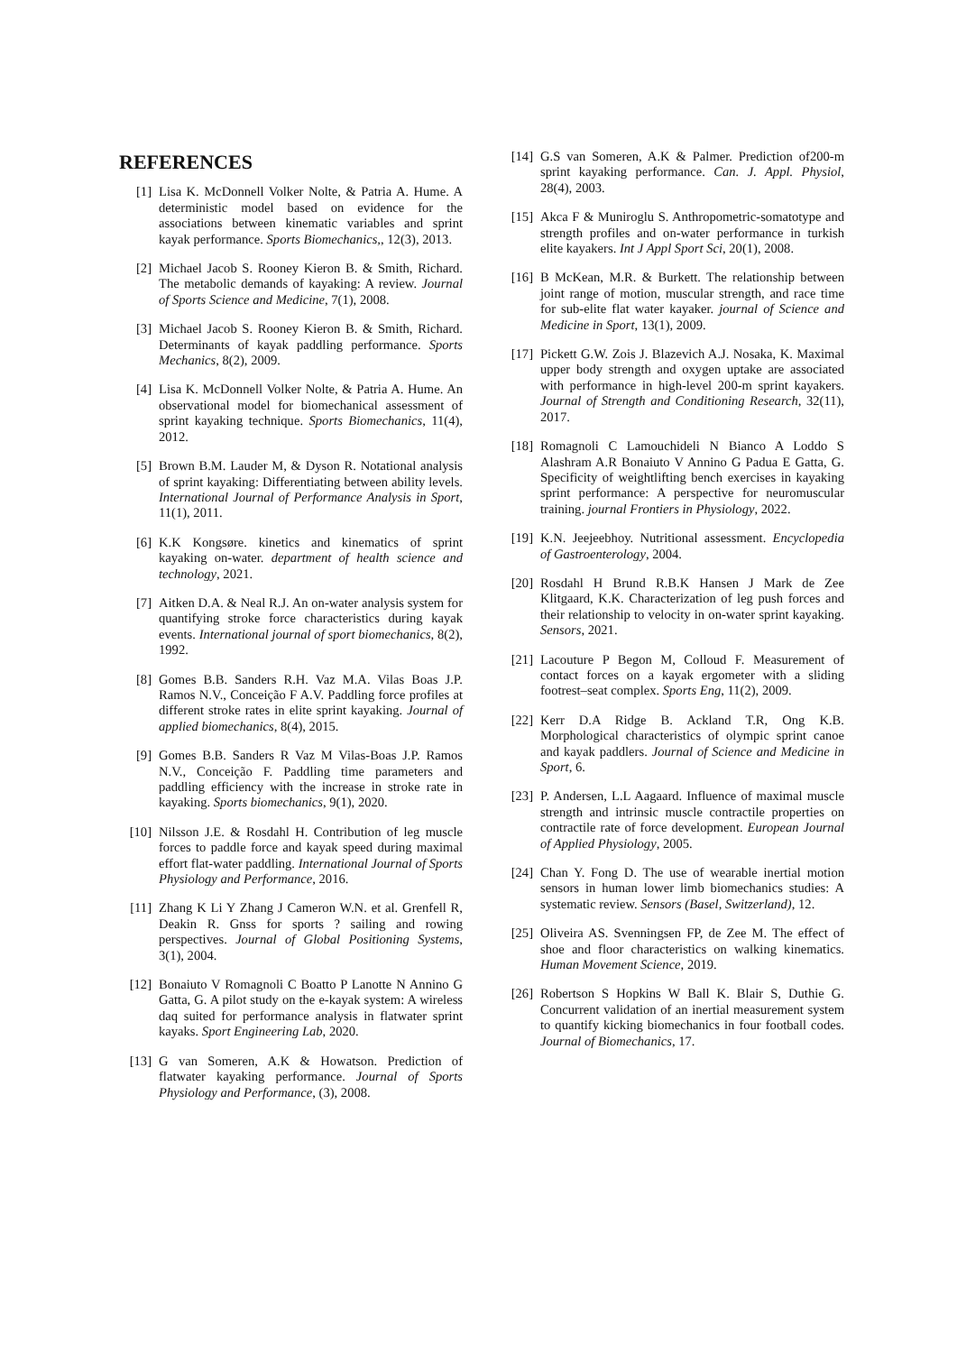REFERENCES
[1] Lisa K. McDonnell Volker Nolte, & Patria A. Hume. A deterministic model based on evidence for the associations between kinematic variables and sprint kayak performance. Sports Biomechanics,, 12(3), 2013.
[2] Michael Jacob S. Rooney Kieron B. & Smith, Richard. The metabolic demands of kayaking: A review. Journal of Sports Science and Medicine, 7(1), 2008.
[3] Michael Jacob S. Rooney Kieron B. & Smith, Richard. Determinants of kayak paddling performance. Sports Mechanics, 8(2), 2009.
[4] Lisa K. McDonnell Volker Nolte, & Patria A. Hume. An observational model for biomechanical assessment of sprint kayaking technique. Sports Biomechanics, 11(4), 2012.
[5] Brown B.M. Lauder M, & Dyson R. Notational analysis of sprint kayaking: Differentiating between ability levels. International Journal of Performance Analysis in Sport, 11(1), 2011.
[6] K.K Kongsøre. kinetics and kinematics of sprint kayaking on-water. department of health science and technology, 2021.
[7] Aitken D.A. & Neal R.J. An on-water analysis system for quantifying stroke force characteristics during kayak events. International journal of sport biomechanics, 8(2), 1992.
[8] Gomes B.B. Sanders R.H. Vaz M.A. Vilas Boas J.P. Ramos N.V., Conceição F A.V. Paddling force profiles at different stroke rates in elite sprint kayaking. Journal of applied biomechanics, 8(4), 2015.
[9] Gomes B.B. Sanders R Vaz M Vilas-Boas J.P. Ramos N.V., Conceição F. Paddling time parameters and paddling efficiency with the increase in stroke rate in kayaking. Sports biomechanics, 9(1), 2020.
[10] Nilsson J.E. & Rosdahl H. Contribution of leg muscle forces to paddle force and kayak speed during maximal effort flat-water paddling. International Journal of Sports Physiology and Performance, 2016.
[11] Zhang K Li Y Zhang J Cameron W.N. et al. Grenfell R, Deakin R. Gnss for sports ? sailing and rowing perspectives. Journal of Global Positioning Systems, 3(1), 2004.
[12] Bonaiuto V Romagnoli C Boatto P Lanotte N Annino G Gatta, G. A pilot study on the e-kayak system: A wireless daq suited for performance analysis in flatwater sprint kayaks. Sport Engineering Lab, 2020.
[13] G van Someren, A.K & Howatson. Prediction of flatwater kayaking performance. Journal of Sports Physiology and Performance, (3), 2008.
[14] G.S van Someren, A.K & Palmer. Prediction of200-m sprint kayaking performance. Can. J. Appl. Physiol, 28(4), 2003.
[15] Akca F & Muniroglu S. Anthropometric-somatotype and strength profiles and on-water performance in turkish elite kayakers. Int J Appl Sport Sci, 20(1), 2008.
[16] B McKean, M.R. & Burkett. The relationship between joint range of motion, muscular strength, and race time for sub-elite flat water kayaker. journal of Science and Medicine in Sport, 13(1), 2009.
[17] Pickett G.W. Zois J. Blazevich A.J. Nosaka, K. Maximal upper body strength and oxygen uptake are associated with performance in high-level 200-m sprint kayakers. Journal of Strength and Conditioning Research, 32(11), 2017.
[18] Romagnoli C Lamouchideli N Bianco A Loddo S Alashram A.R Bonaiuto V Annino G Padua E Gatta, G. Specificity of weightlifting bench exercises in kayaking sprint performance: A perspective for neuromuscular training. journal Frontiers in Physiology, 2022.
[19] K.N. Jeejeebhoy. Nutritional assessment. Encyclopedia of Gastroenterology, 2004.
[20] Rosdahl H Brund R.B.K Hansen J Mark de Zee Klitgaard, K.K. Characterization of leg push forces and their relationship to velocity in on-water sprint kayaking. Sensors, 2021.
[21] Lacouture P Begon M, Colloud F. Measurement of contact forces on a kayak ergometer with a sliding footrest–seat complex. Sports Eng, 11(2), 2009.
[22] Kerr D.A Ridge B. Ackland T.R, Ong K.B. Morphological characteristics of olympic sprint canoe and kayak paddlers. Journal of Science and Medicine in Sport, 6.
[23] P. Andersen, L.L Aagaard. Influence of maximal muscle strength and intrinsic muscle contractile properties on contractile rate of force development. European Journal of Applied Physiology, 2005.
[24] Chan Y. Fong D. The use of wearable inertial motion sensors in human lower limb biomechanics studies: A systematic review. Sensors (Basel, Switzerland), 12.
[25] Oliveira AS. Svenningsen FP, de Zee M. The effect of shoe and floor characteristics on walking kinematics. Human Movement Science, 2019.
[26] Robertson S Hopkins W Ball K. Blair S, Duthie G. Concurrent validation of an inertial measurement system to quantify kicking biomechanics in four football codes. Journal of Biomechanics, 17.